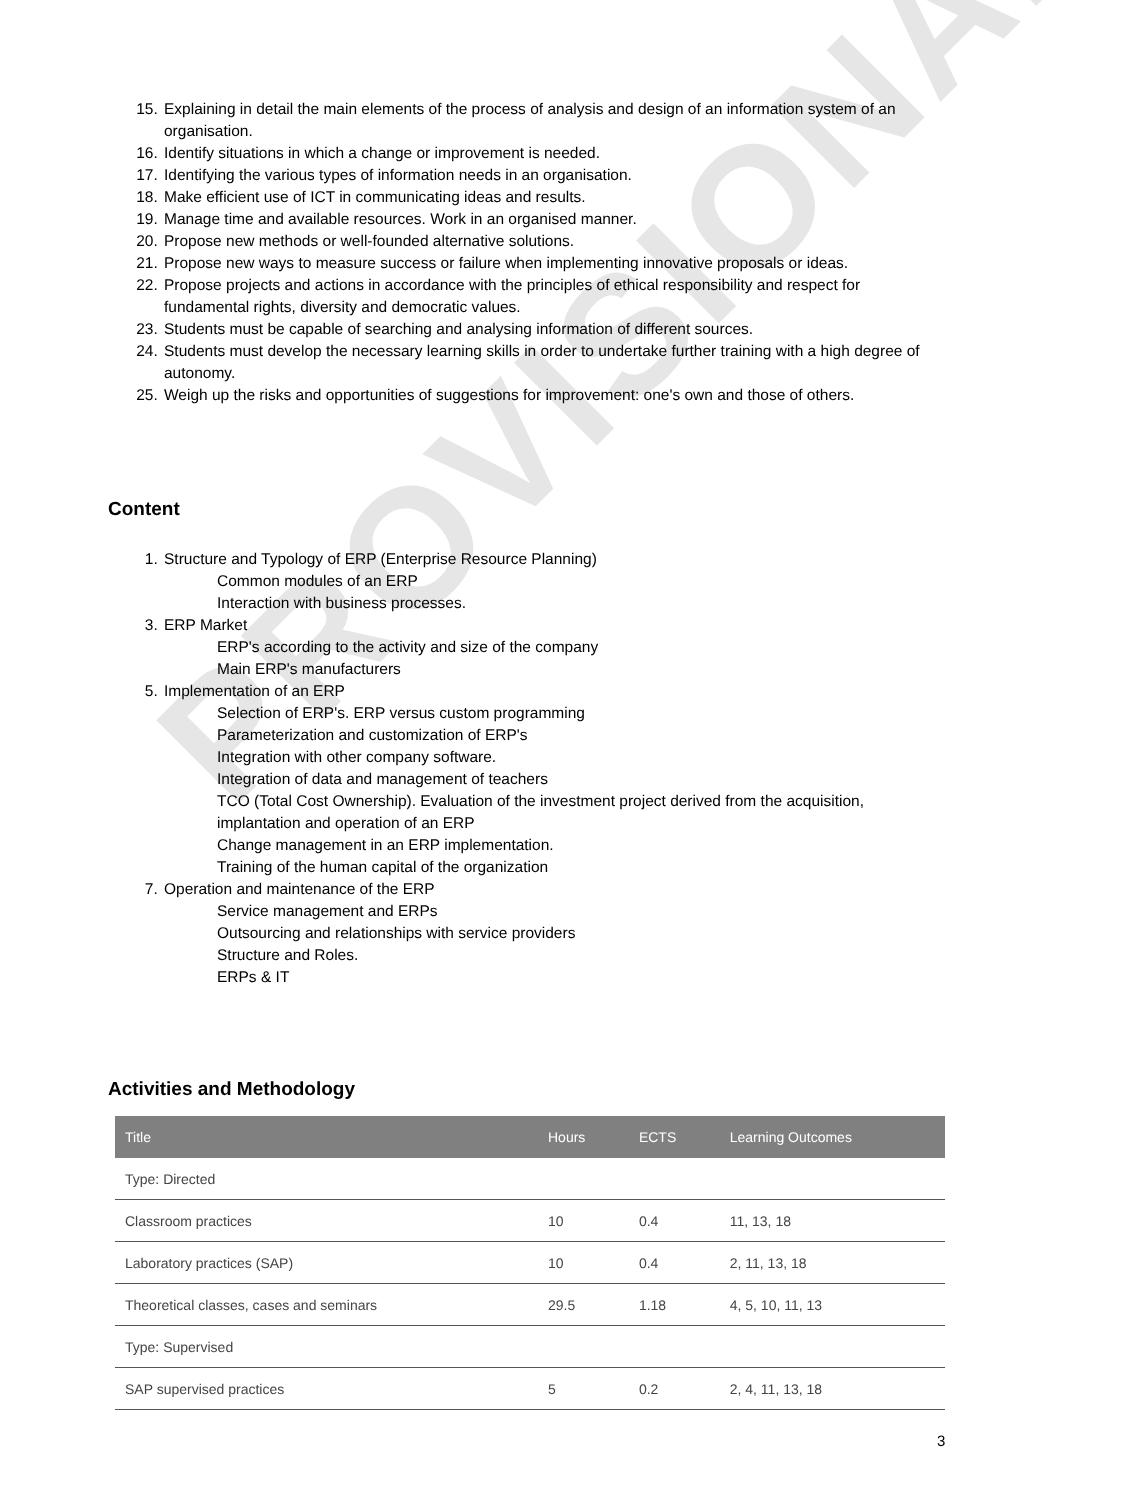PROVISIONAL
15. Explaining in detail the main elements of the process of analysis and design of an information system of an organisation.
16. Identify situations in which a change or improvement is needed.
17. Identifying the various types of information needs in an organisation.
18. Make efficient use of ICT in communicating ideas and results.
19. Manage time and available resources. Work in an organised manner.
20. Propose new methods or well-founded alternative solutions.
21. Propose new ways to measure success or failure when implementing innovative proposals or ideas.
22. Propose projects and actions in accordance with the principles of ethical responsibility and respect for fundamental rights, diversity and democratic values.
23. Students must be capable of searching and analysing information of different sources.
24. Students must develop the necessary learning skills in order to undertake further training with a high degree of autonomy.
25. Weigh up the risks and opportunities of suggestions for improvement: one's own and those of others.
Content
1. Structure and Typology of ERP (Enterprise Resource Planning)
Common modules of an ERP
Interaction with business processes.
3. ERP Market
ERP's according to the activity and size of the company
Main ERP's manufacturers
5. Implementation of an ERP
Selection of ERP's. ERP versus custom programming
Parameterization and customization of ERP's
Integration with other company software.
Integration of data and management of teachers
TCO (Total Cost Ownership). Evaluation of the investment project derived from the acquisition, implantation and operation of an ERP
Change management in an ERP implementation.
Training of the human capital of the organization
7. Operation and maintenance of the ERP
Service management and ERPs
Outsourcing and relationships with service providers
Structure and Roles.
ERPs & IT
Activities and Methodology
| Title | Hours | ECTS | Learning Outcomes |
| --- | --- | --- | --- |
| Type: Directed | | | |
| Classroom practices | 10 | 0.4 | 11, 13, 18 |
| Laboratory practices (SAP) | 10 | 0.4 | 2, 11, 13, 18 |
| Theoretical classes, cases and seminars | 29.5 | 1.18 | 4, 5, 10, 11, 13 |
| Type: Supervised | | | |
| SAP supervised practices | 5 | 0.2 | 2, 4, 11, 13, 18 |
3